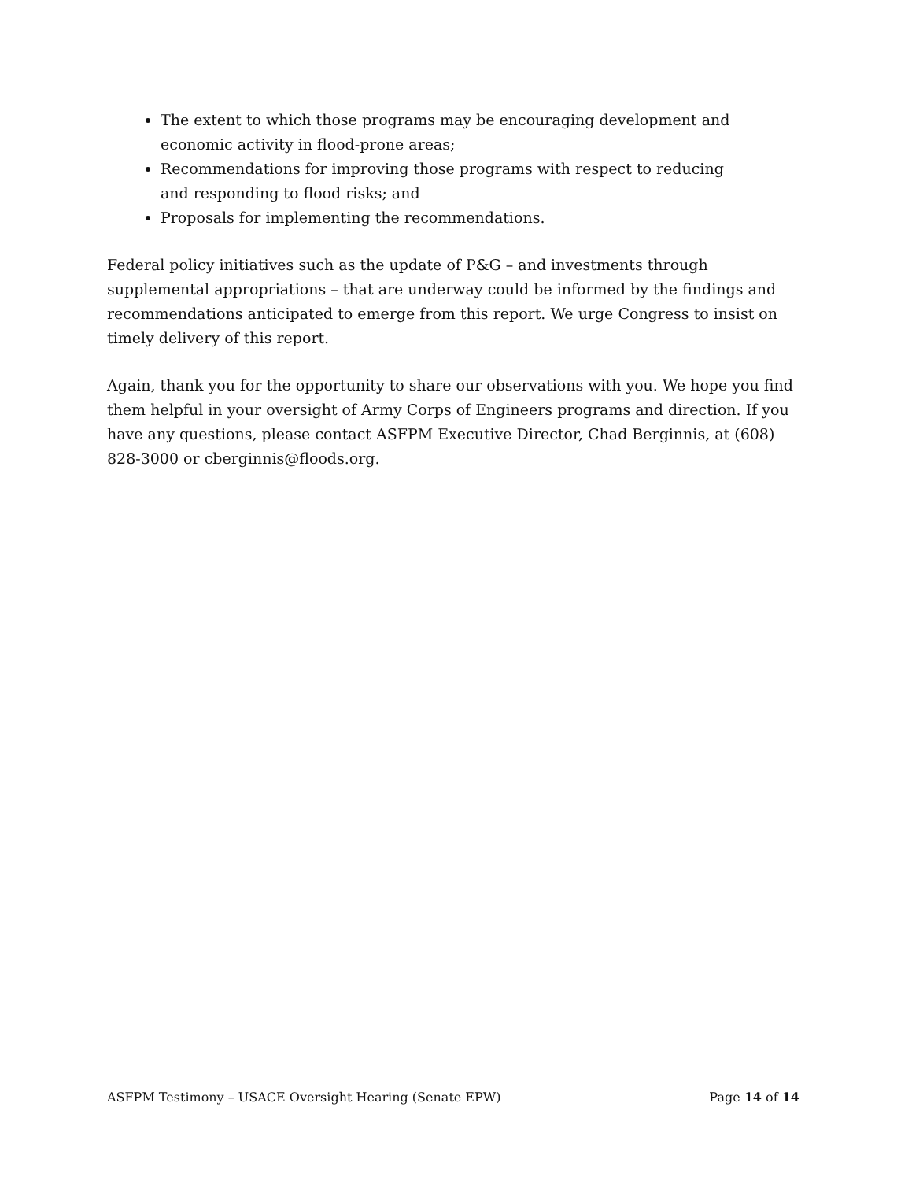The extent to which those programs may be encouraging development and economic activity in flood-prone areas;
Recommendations for improving those programs with respect to reducing and responding to flood risks; and
Proposals for implementing the recommendations.
Federal policy initiatives such as the update of P&G – and investments through supplemental appropriations – that are underway could be informed by the findings and recommendations anticipated to emerge from this report. We urge Congress to insist on timely delivery of this report.
Again, thank you for the opportunity to share our observations with you. We hope you find them helpful in your oversight of Army Corps of Engineers programs and direction. If you have any questions, please contact ASFPM Executive Director, Chad Berginnis, at (608) 828-3000 or cberginnis@floods.org.
ASFPM Testimony – USACE Oversight Hearing (Senate EPW) Page 14 of 14